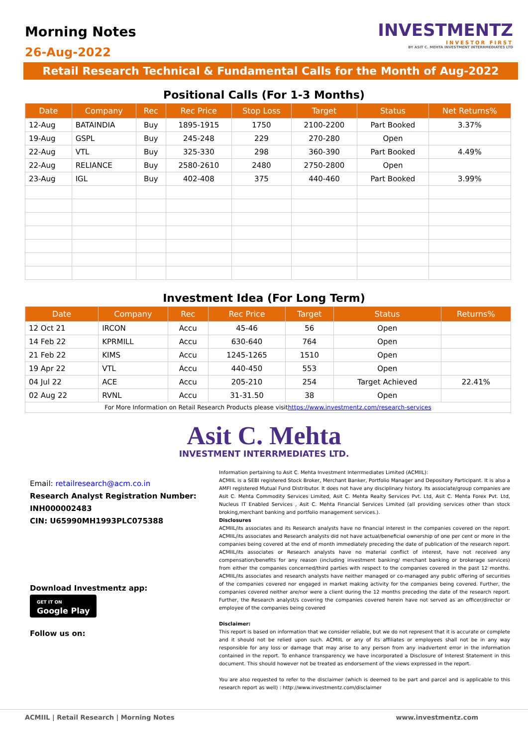Morning Notes
26-Aug-2022
INVESTMENTZ
INVESTOR FIRST
BY ASIT C. MEHTA INVESTMENT INTERRMEDIATES LTD
Retail Research Technical & Fundamental Calls for the Month of Aug-2022
Positional Calls (For 1-3 Months)
| Date | Company | Rec | Rec Price | Stop Loss | Target | Status | Net Returns% |
| --- | --- | --- | --- | --- | --- | --- | --- |
| 12-Aug | BATAINDIA | Buy | 1895-1915 | 1750 | 2100-2200 | Part Booked | 3.37% |
| 19-Aug | GSPL | Buy | 245-248 | 229 | 270-280 | Open | |
| 22-Aug | VTL | Buy | 325-330 | 298 | 360-390 | Part Booked | 4.49% |
| 22-Aug | RELIANCE | Buy | 2580-2610 | 2480 | 2750-2800 | Open | |
| 23-Aug | IGL | Buy | 402-408 | 375 | 440-460 | Part Booked | 3.99% |
Investment Idea (For Long Term)
| Date | Company | Rec | Rec Price | Target | Status | Returns% |
| --- | --- | --- | --- | --- | --- | --- |
| 12 Oct 21 | IRCON | Accu | 45-46 | 56 | Open | |
| 14 Feb 22 | KPRMILL | Accu | 630-640 | 764 | Open | |
| 21 Feb 22 | KIMS | Accu | 1245-1265 | 1510 | Open | |
| 19 Apr 22 | VTL | Accu | 440-450 | 553 | Open | |
| 04 Jul 22 | ACE | Accu | 205-210 | 254 | Target Achieved | 22.41% |
| 02 Aug 22 | RVNL | Accu | 31-31.50 | 38 | Open | |
| For More Information on Retail Research Products please visit https://www.investmentz.com/research-services | | | | | | |
Asit C. Mehta
INVESTMENT INTERRMEDIATES LTD.
Email: retailresearch@acm.co.in
Research Analyst Registration Number:
INH000002483
CIN: U65990MH1993PLC075388
Download Investmentz app:
GET IT ON
Google Play
Follow us on:
Information pertaining to Asit C. Mehta Investment Interrmediates Limited (ACMIIL):
ACMIIL is a SEBI registered Stock Broker, Merchant Banker, Portfolio Manager and Depository Participant. It is also a AMFI registered Mutual Fund Distributor. It does not have any disciplinary history. Its associate/group companies are Asit C. Mehta Commodity Services Limited, Asit C. Mehta Realty Services Pvt. Ltd, Asit C. Mehta Forex Pvt. Ltd, Nucleus IT Enabled Services , Asit C. Mehta Financial Services Limited (all providing services other than stock broking,merchant banking and portfolio management services.).
Disclosures
ACMIIL/its associates and its Research analysts have no financial interest in the companies covered on the report. ACMIIL/its associates and Research analysts did not have actual/beneficial ownership of one per cent or more in the companies being covered at the end of month immediately preceding the date of publication of the research report. ACMIIL/its associates or Research analysts have no material conflict of interest, have not received any compensation/benefits for any reason (including investment banking/ merchant banking or brokerage services) from either the companies concerned/third parties with respect to the companies covered in the past 12 months. ACMIIL/its associates and research analysts have neither managed or co-managed any public offering of securities of the companies covered nor engaged in market making activity for the companies being covered. Further, the companies covered neither are/nor were a client during the 12 months preceding the date of the research report. Further, the Research analyst/s covering the companies covered herein have not served as an officer/director or employee of the companies being covered
Disclaimer:
This report is based on information that we consider reliable, but we do not represent that it is accurate or complete and it should not be relied upon such. ACMIIL or any of its affiliates or employees shall not be in any way responsible for any loss or damage that may arise to any person from any inadvertent error in the information contained in the report. To enhance transparency we have incorporated a Disclosure of Interest Statement in this document. This should however not be treated as endorsement of the views expressed in the report.
You are also requested to refer to the disclaimer (which is deemed to be part and parcel and is applicable to this research report as well) : http://www.investmentz.com/disclaimer
ACMIIL | Retail Research | Morning Notes www.investmentz.com